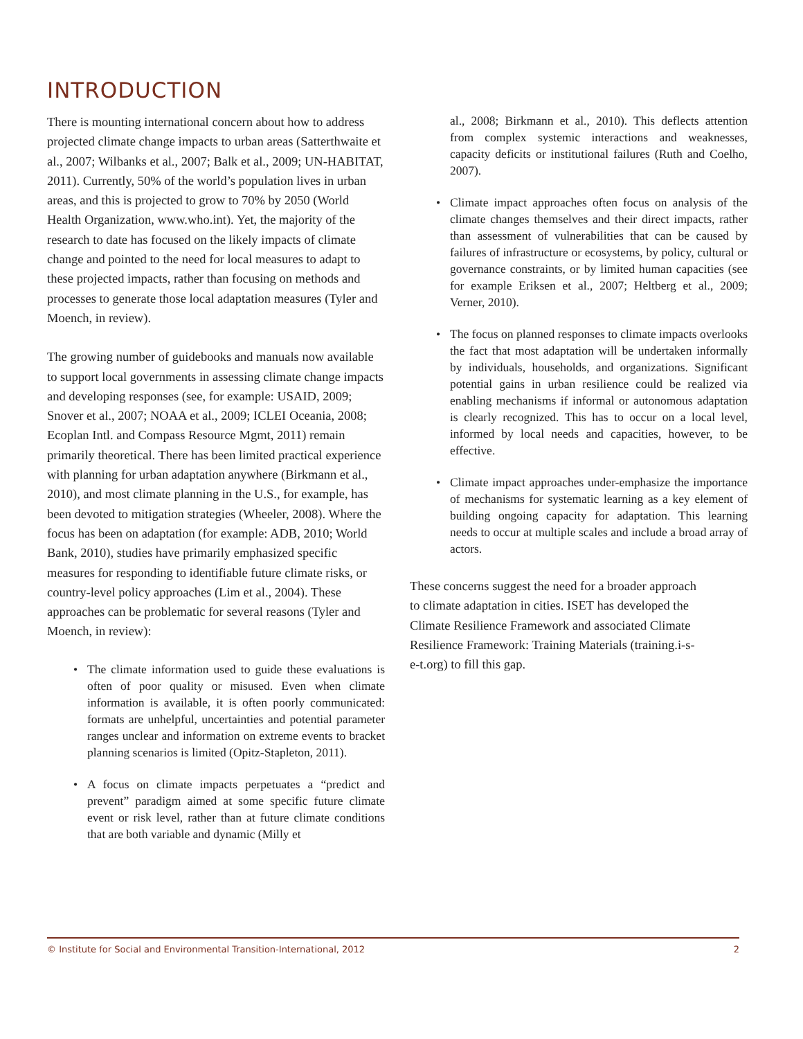INTRODUCTION
There is mounting international concern about how to address projected climate change impacts to urban areas (Satterthwaite et al., 2007; Wilbanks et al., 2007; Balk et al., 2009; UN-HABITAT, 2011). Currently, 50% of the world’s population lives in urban areas, and this is projected to grow to 70% by 2050 (World Health Organization, www.who.int). Yet, the majority of the research to date has focused on the likely impacts of climate change and pointed to the need for local measures to adapt to these projected impacts, rather than focusing on methods and processes to generate those local adaptation measures (Tyler and Moench, in review).
The growing number of guidebooks and manuals now available to support local governments in assessing climate change impacts and developing responses (see, for example: USAID, 2009; Snover et al., 2007; NOAA et al., 2009; ICLEI Oceania, 2008; Ecoplan Intl. and Compass Resource Mgmt, 2011) remain primarily theoretical. There has been limited practical experience with planning for urban adaptation anywhere (Birkmann et al., 2010), and most climate planning in the U.S., for example, has been devoted to mitigation strategies (Wheeler, 2008). Where the focus has been on adaptation (for example: ADB, 2010; World Bank, 2010), studies have primarily emphasized specific measures for responding to identifiable future climate risks, or country-level policy approaches (Lim et al., 2004). These approaches can be problematic for several reasons (Tyler and Moench, in review):
• The climate information used to guide these evaluations is often of poor quality or misused. Even when climate information is available, it is often poorly communicated: formats are unhelpful, uncertainties and potential parameter ranges unclear and information on extreme events to bracket planning scenarios is limited (Opitz-Stapleton, 2011).
• A focus on climate impacts perpetuates a “predict and prevent” paradigm aimed at some specific future climate event or risk level, rather than at future climate conditions that are both variable and dynamic (Milly et
al., 2008; Birkmann et al., 2010). This deflects attention from complex systemic interactions and weaknesses, capacity deficits or institutional failures (Ruth and Coelho, 2007).
• Climate impact approaches often focus on analysis of the climate changes themselves and their direct impacts, rather than assessment of vulnerabilities that can be caused by failures of infrastructure or ecosystems, by policy, cultural or governance constraints, or by limited human capacities (see for example Eriksen et al., 2007; Heltberg et al., 2009; Verner, 2010).
• The focus on planned responses to climate impacts overlooks the fact that most adaptation will be undertaken informally by individuals, households, and organizations. Significant potential gains in urban resilience could be realized via enabling mechanisms if informal or autonomous adaptation is clearly recognized. This has to occur on a local level, informed by local needs and capacities, however, to be effective.
• Climate impact approaches under-emphasize the importance of mechanisms for systematic learning as a key element of building ongoing capacity for adaptation. This learning needs to occur at multiple scales and include a broad array of actors.
These concerns suggest the need for a broader approach to climate adaptation in cities. ISET has developed the Climate Resilience Framework and associated Climate Resilience Framework: Training Materials (training.i-s-e-t.org) to fill this gap.
© Institute for Social and Environmental Transition-International, 2012 2